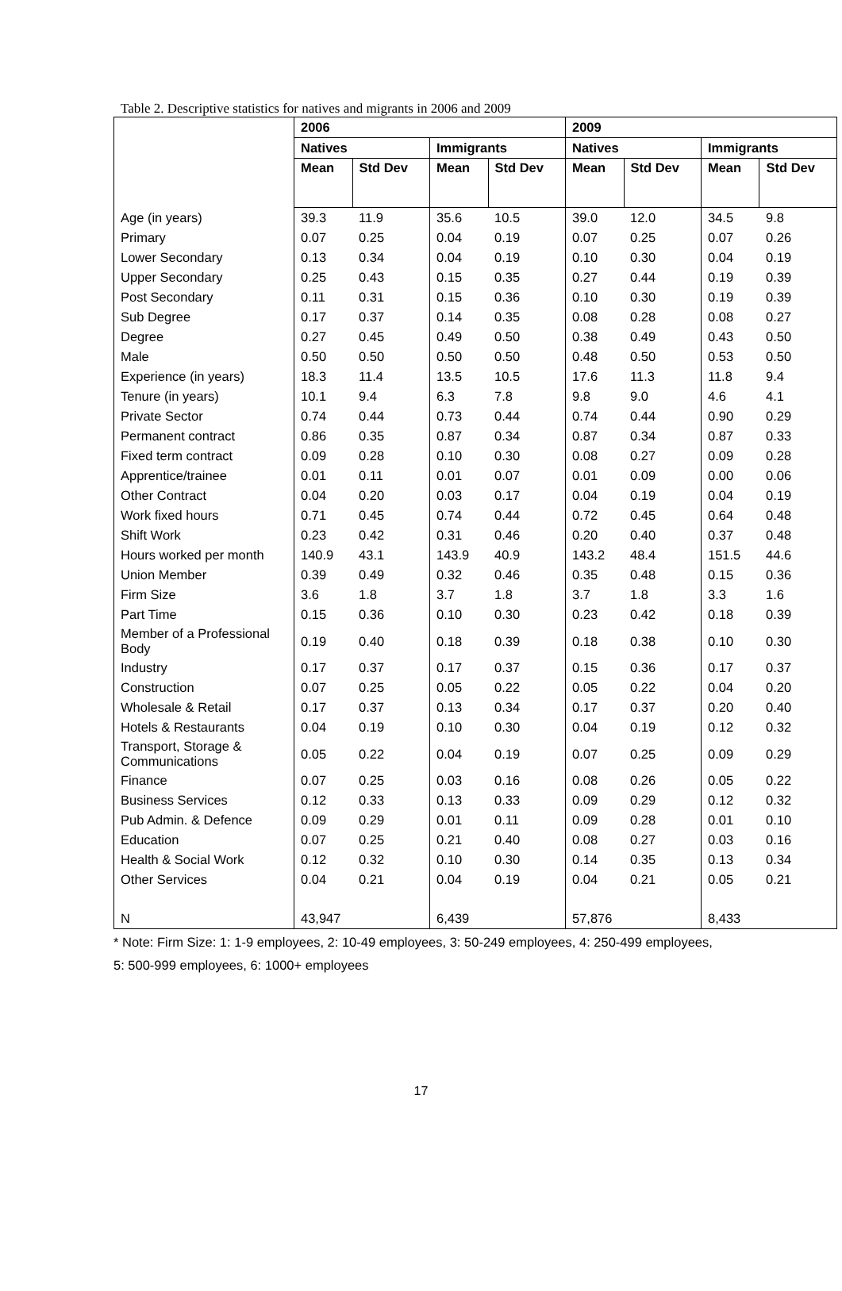Table 2. Descriptive statistics for natives and migrants in 2006 and 2009
| | 2006 | | | | 2009 | | | |
| | Natives | | Immigrants | | Natives | | Immigrants | |
| | Mean | Std Dev | Mean | Std Dev | Mean | Std Dev | Mean | Std Dev |
| Age (in years) | 39.3 | 11.9 | 35.6 | 10.5 | 39.0 | 12.0 | 34.5 | 9.8 |
| Primary | 0.07 | 0.25 | 0.04 | 0.19 | 0.07 | 0.25 | 0.07 | 0.26 |
| Lower Secondary | 0.13 | 0.34 | 0.04 | 0.19 | 0.10 | 0.30 | 0.04 | 0.19 |
| Upper Secondary | 0.25 | 0.43 | 0.15 | 0.35 | 0.27 | 0.44 | 0.19 | 0.39 |
| Post Secondary | 0.11 | 0.31 | 0.15 | 0.36 | 0.10 | 0.30 | 0.19 | 0.39 |
| Sub Degree | 0.17 | 0.37 | 0.14 | 0.35 | 0.08 | 0.28 | 0.08 | 0.27 |
| Degree | 0.27 | 0.45 | 0.49 | 0.50 | 0.38 | 0.49 | 0.43 | 0.50 |
| Male | 0.50 | 0.50 | 0.50 | 0.50 | 0.48 | 0.50 | 0.53 | 0.50 |
| Experience (in years) | 18.3 | 11.4 | 13.5 | 10.5 | 17.6 | 11.3 | 11.8 | 9.4 |
| Tenure (in years) | 10.1 | 9.4 | 6.3 | 7.8 | 9.8 | 9.0 | 4.6 | 4.1 |
| Private Sector | 0.74 | 0.44 | 0.73 | 0.44 | 0.74 | 0.44 | 0.90 | 0.29 |
| Permanent contract | 0.86 | 0.35 | 0.87 | 0.34 | 0.87 | 0.34 | 0.87 | 0.33 |
| Fixed term contract | 0.09 | 0.28 | 0.10 | 0.30 | 0.08 | 0.27 | 0.09 | 0.28 |
| Apprentice/trainee | 0.01 | 0.11 | 0.01 | 0.07 | 0.01 | 0.09 | 0.00 | 0.06 |
| Other Contract | 0.04 | 0.20 | 0.03 | 0.17 | 0.04 | 0.19 | 0.04 | 0.19 |
| Work fixed hours | 0.71 | 0.45 | 0.74 | 0.44 | 0.72 | 0.45 | 0.64 | 0.48 |
| Shift Work | 0.23 | 0.42 | 0.31 | 0.46 | 0.20 | 0.40 | 0.37 | 0.48 |
| Hours worked per month | 140.9 | 43.1 | 143.9 | 40.9 | 143.2 | 48.4 | 151.5 | 44.6 |
| Union Member | 0.39 | 0.49 | 0.32 | 0.46 | 0.35 | 0.48 | 0.15 | 0.36 |
| Firm Size | 3.6 | 1.8 | 3.7 | 1.8 | 3.7 | 1.8 | 3.3 | 1.6 |
| Part Time | 0.15 | 0.36 | 0.10 | 0.30 | 0.23 | 0.42 | 0.18 | 0.39 |
| Member of a Professional Body | 0.19 | 0.40 | 0.18 | 0.39 | 0.18 | 0.38 | 0.10 | 0.30 |
| Industry | 0.17 | 0.37 | 0.17 | 0.37 | 0.15 | 0.36 | 0.17 | 0.37 |
| Construction | 0.07 | 0.25 | 0.05 | 0.22 | 0.05 | 0.22 | 0.04 | 0.20 |
| Wholesale & Retail | 0.17 | 0.37 | 0.13 | 0.34 | 0.17 | 0.37 | 0.20 | 0.40 |
| Hotels & Restaurants | 0.04 | 0.19 | 0.10 | 0.30 | 0.04 | 0.19 | 0.12 | 0.32 |
| Transport, Storage & Communications | 0.05 | 0.22 | 0.04 | 0.19 | 0.07 | 0.25 | 0.09 | 0.29 |
| Finance | 0.07 | 0.25 | 0.03 | 0.16 | 0.08 | 0.26 | 0.05 | 0.22 |
| Business Services | 0.12 | 0.33 | 0.13 | 0.33 | 0.09 | 0.29 | 0.12 | 0.32 |
| Pub Admin. & Defence | 0.09 | 0.29 | 0.01 | 0.11 | 0.09 | 0.28 | 0.01 | 0.10 |
| Education | 0.07 | 0.25 | 0.21 | 0.40 | 0.08 | 0.27 | 0.03 | 0.16 |
| Health & Social Work | 0.12 | 0.32 | 0.10 | 0.30 | 0.14 | 0.35 | 0.13 | 0.34 |
| Other Services | 0.04 | 0.21 | 0.04 | 0.19 | 0.04 | 0.21 | 0.05 | 0.21 |
| N | 43,947 | | 6,439 | | 57,876 | | 8,433 | |
* Note: Firm Size: 1: 1-9 employees, 2: 10-49 employees, 3: 50-249 employees, 4: 250-499 employees, 5: 500-999 employees, 6: 1000+ employees
17